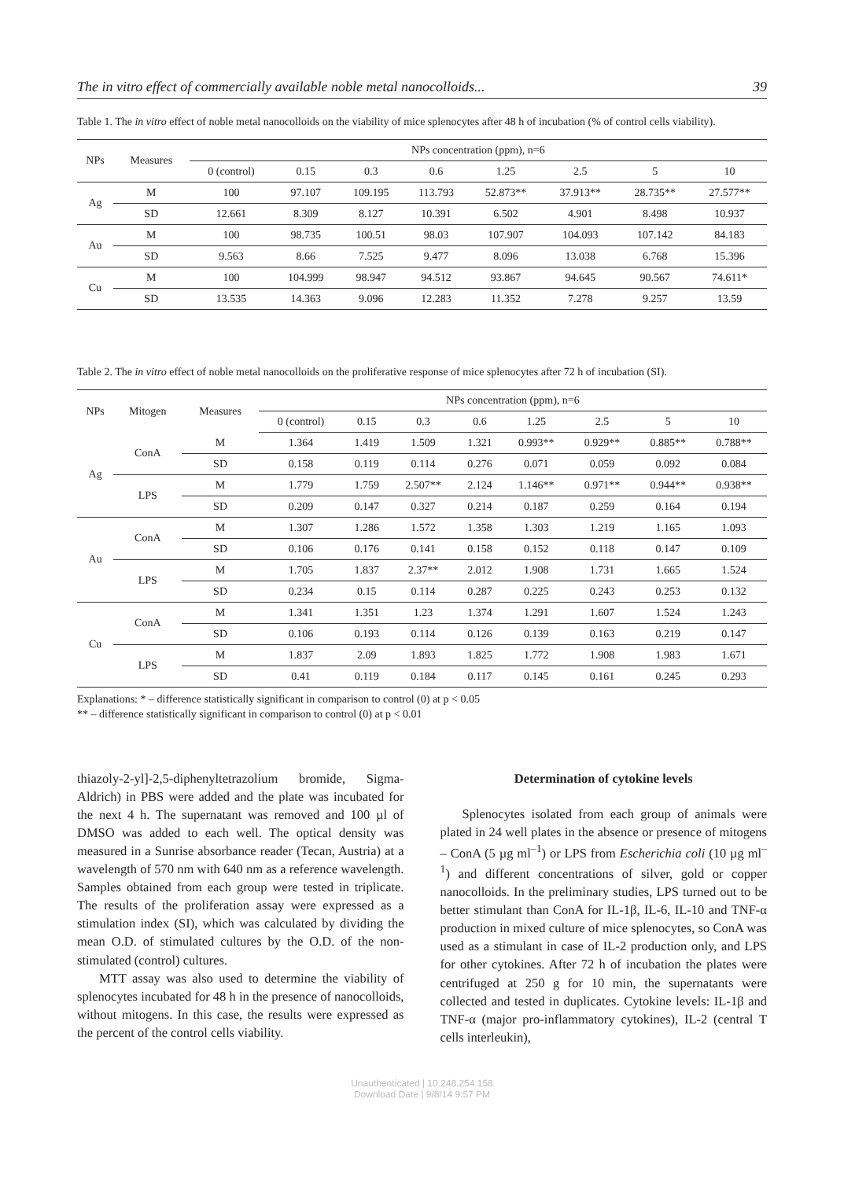The in vitro effect of commercially available noble metal nanocolloids... 39
Table 1. The in vitro effect of noble metal nanocolloids on the viability of mice splenocytes after 48 h of incubation (% of control cells viability).
| NPs | Measures | NPs concentration (ppm), n=6 | | | | | | | |
| --- | --- | --- | --- | --- | --- | --- | --- | --- | --- |
| | | 0 (control) | 0.15 | 0.3 | 0.6 | 1.25 | 2.5 | 5 | 10 |
| Ag | M | 100 | 97.107 | 109.195 | 113.793 | 52.873** | 37.913** | 28.735** | 27.577** |
| | SD | 12.661 | 8.309 | 8.127 | 10.391 | 6.502 | 4.901 | 8.498 | 10.937 |
| Au | M | 100 | 98.735 | 100.51 | 98.03 | 107.907 | 104.093 | 107.142 | 84.183 |
| | SD | 9.563 | 8.66 | 7.525 | 9.477 | 8.096 | 13.038 | 6.768 | 15.396 |
| Cu | M | 100 | 104.999 | 98.947 | 94.512 | 93.867 | 94.645 | 90.567 | 74.611* |
| | SD | 13.535 | 14.363 | 9.096 | 12.283 | 11.352 | 7.278 | 9.257 | 13.59 |
Table 2. The in vitro effect of noble metal nanocolloids on the proliferative response of mice splenocytes after 72 h of incubation (SI).
| NPs | Mitogen | Measures | NPs concentration (ppm), n=6 | | | | | | | |
| --- | --- | --- | --- | --- | --- | --- | --- | --- | --- | --- |
| | | | 0 (control) | 0.15 | 0.3 | 0.6 | 1.25 | 2.5 | 5 | 10 |
| Ag | ConA | M | 1.364 | 1.419 | 1.509 | 1.321 | 0.993** | 0.929** | 0.885** | 0.788** |
| | | SD | 0.158 | 0.119 | 0.114 | 0.276 | 0.071 | 0.059 | 0.092 | 0.084 |
| | LPS | M | 1.779 | 1.759 | 2.507** | 2.124 | 1.146** | 0.971** | 0.944** | 0.938** |
| | | SD | 0.209 | 0.147 | 0.327 | 0.214 | 0.187 | 0.259 | 0.164 | 0.194 |
| Au | ConA | M | 1.307 | 1.286 | 1.572 | 1.358 | 1.303 | 1.219 | 1.165 | 1.093 |
| | | SD | 0.106 | 0.176 | 0.141 | 0.158 | 0.152 | 0.118 | 0.147 | 0.109 |
| | LPS | M | 1.705 | 1.837 | 2.37** | 2.012 | 1.908 | 1.731 | 1.665 | 1.524 |
| | | SD | 0.234 | 0.15 | 0.114 | 0.287 | 0.225 | 0.243 | 0.253 | 0.132 |
| Cu | ConA | M | 1.341 | 1.351 | 1.23 | 1.374 | 1.291 | 1.607 | 1.524 | 1.243 |
| | | SD | 0.106 | 0.193 | 0.114 | 0.126 | 0.139 | 0.163 | 0.219 | 0.147 |
| | LPS | M | 1.837 | 2.09 | 1.893 | 1.825 | 1.772 | 1.908 | 1.983 | 1.671 |
| | | SD | 0.41 | 0.119 | 0.184 | 0.117 | 0.145 | 0.161 | 0.245 | 0.293 |
Explanations: * – difference statistically significant in comparison to control (0) at p < 0.05
** – difference statistically significant in comparison to control (0) at p < 0.01
thiazoly-2-yl]-2,5-diphenyltetrazolium bromide, Sigma-Aldrich) in PBS were added and the plate was incubated for the next 4 h. The supernatant was removed and 100 µl of DMSO was added to each well. The optical density was measured in a Sunrise absorbance reader (Tecan, Austria) at a wavelength of 570 nm with 640 nm as a reference wavelength. Samples obtained from each group were tested in triplicate. The results of the proliferation assay were expressed as a stimulation index (SI), which was calculated by dividing the mean O.D. of stimulated cultures by the O.D. of the non-stimulated (control) cultures.
MTT assay was also used to determine the viability of splenocytes incubated for 48 h in the presence of nanocolloids, without mitogens. In this case, the results were expressed as the percent of the control cells viability.
Determination of cytokine levels
Splenocytes isolated from each group of animals were plated in 24 well plates in the absence or presence of mitogens – ConA (5 µg ml<sup>–1</sup>) or LPS from Escherichia coli (10 µg ml<sup>–1</sup>) and different concentrations of silver, gold or copper nanocolloids. In the preliminary studies, LPS turned out to be better stimulant than ConA for IL-1β, IL-6, IL-10 and TNF-α production in mixed culture of mice splenocytes, so ConA was used as a stimulant in case of IL-2 production only, and LPS for other cytokines. After 72 h of incubation the plates were centrifuged at 250 g for 10 min, the supernatants were collected and tested in duplicates. Cytokine levels: IL-1β and TNF-α (major pro-inflammatory cytokines), IL-2 (central T cells interleukin),
Unauthenticated | 10.248.254.158
Download Date | 9/8/14 9:57 PM